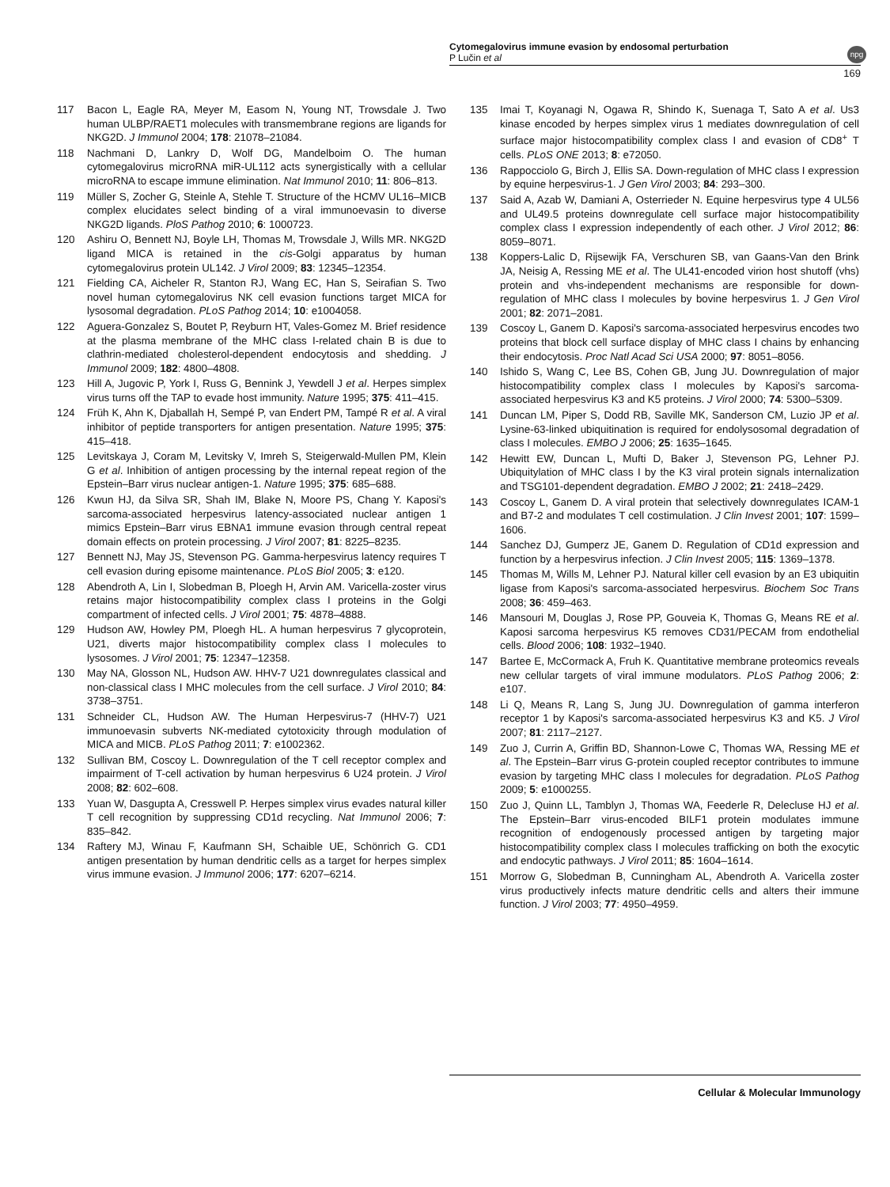Cytomegalovirus immune evasion by endosomal perturbation
P Lučin et al
169
npg
117 Bacon L, Eagle RA, Meyer M, Easom N, Young NT, Trowsdale J. Two human ULBP/RAET1 molecules with transmembrane regions are ligands for NKG2D. J Immunol 2004; 178: 21078–21084.
118 Nachmani D, Lankry D, Wolf DG, Mandelboim O. The human cytomegalovirus microRNA miR-UL112 acts synergistically with a cellular microRNA to escape immune elimination. Nat Immunol 2010; 11: 806–813.
119 Müller S, Zocher G, Steinle A, Stehle T. Structure of the HCMV UL16–MICB complex elucidates select binding of a viral immunoevasin to diverse NKG2D ligands. PloS Pathog 2010; 6: 1000723.
120 Ashiru O, Bennett NJ, Boyle LH, Thomas M, Trowsdale J, Wills MR. NKG2D ligand MICA is retained in the cis-Golgi apparatus by human cytomegalovirus protein UL142. J Virol 2009; 83: 12345–12354.
121 Fielding CA, Aicheler R, Stanton RJ, Wang EC, Han S, Seirafian S. Two novel human cytomegalovirus NK cell evasion functions target MICA for lysosomal degradation. PLoS Pathog 2014; 10: e1004058.
122 Aguera-Gonzalez S, Boutet P, Reyburn HT, Vales-Gomez M. Brief residence at the plasma membrane of the MHC class I-related chain B is due to clathrin-mediated cholesterol-dependent endocytosis and shedding. J Immunol 2009; 182: 4800–4808.
123 Hill A, Jugovic P, York I, Russ G, Bennink J, Yewdell J et al. Herpes simplex virus turns off the TAP to evade host immunity. Nature 1995; 375: 411–415.
124 Früh K, Ahn K, Djaballah H, Sempé P, van Endert PM, Tampé R et al. A viral inhibitor of peptide transporters for antigen presentation. Nature 1995; 375: 415–418.
125 Levitskaya J, Coram M, Levitsky V, Imreh S, Steigerwald-Mullen PM, Klein G et al. Inhibition of antigen processing by the internal repeat region of the Epstein–Barr virus nuclear antigen-1. Nature 1995; 375: 685–688.
126 Kwun HJ, da Silva SR, Shah IM, Blake N, Moore PS, Chang Y. Kaposi's sarcoma-associated herpesvirus latency-associated nuclear antigen 1 mimics Epstein–Barr virus EBNA1 immune evasion through central repeat domain effects on protein processing. J Virol 2007; 81: 8225–8235.
127 Bennett NJ, May JS, Stevenson PG. Gamma-herpesvirus latency requires T cell evasion during episome maintenance. PLoS Biol 2005; 3: e120.
128 Abendroth A, Lin I, Slobedman B, Ploegh H, Arvin AM. Varicella-zoster virus retains major histocompatibility complex class I proteins in the Golgi compartment of infected cells. J Virol 2001; 75: 4878–4888.
129 Hudson AW, Howley PM, Ploegh HL. A human herpesvirus 7 glycoprotein, U21, diverts major histocompatibility complex class I molecules to lysosomes. J Virol 2001; 75: 12347–12358.
130 May NA, Glosson NL, Hudson AW. HHV-7 U21 downregulates classical and non-classical class I MHC molecules from the cell surface. J Virol 2010; 84: 3738–3751.
131 Schneider CL, Hudson AW. The Human Herpesvirus-7 (HHV-7) U21 immunoevasin subverts NK-mediated cytotoxicity through modulation of MICA and MICB. PLoS Pathog 2011; 7: e1002362.
132 Sullivan BM, Coscoy L. Downregulation of the T cell receptor complex and impairment of T-cell activation by human herpesvirus 6 U24 protein. J Virol 2008; 82: 602–608.
133 Yuan W, Dasgupta A, Cresswell P. Herpes simplex virus evades natural killer T cell recognition by suppressing CD1d recycling. Nat Immunol 2006; 7: 835–842.
134 Raftery MJ, Winau F, Kaufmann SH, Schaible UE, Schönrich G. CD1 antigen presentation by human dendritic cells as a target for herpes simplex virus immune evasion. J Immunol 2006; 177: 6207–6214.
135 Imai T, Koyanagi N, Ogawa R, Shindo K, Suenaga T, Sato A et al. Us3 kinase encoded by herpes simplex virus 1 mediates downregulation of cell surface major histocompatibility complex class I and evasion of CD8<sup>+</sup> T cells. PLoS ONE 2013; 8: e72050.
136 Rappocciolo G, Birch J, Ellis SA. Down-regulation of MHC class I expression by equine herpesvirus-1. J Gen Virol 2003; 84: 293–300.
137 Said A, Azab W, Damiani A, Osterrieder N. Equine herpesvirus type 4 UL56 and UL49.5 proteins downregulate cell surface major histocompatibility complex class I expression independently of each other. J Virol 2012; 86: 8059–8071.
138 Koppers-Lalic D, Rijsewijk FA, Verschuren SB, van Gaans-Van den Brink JA, Neisig A, Ressing ME et al. The UL41-encoded virion host shutoff (vhs) protein and vhs-independent mechanisms are responsible for down-regulation of MHC class I molecules by bovine herpesvirus 1. J Gen Virol 2001; 82: 2071–2081.
139 Coscoy L, Ganem D. Kaposi's sarcoma-associated herpesvirus encodes two proteins that block cell surface display of MHC class I chains by enhancing their endocytosis. Proc Natl Acad Sci USA 2000; 97: 8051–8056.
140 Ishido S, Wang C, Lee BS, Cohen GB, Jung JU. Downregulation of major histocompatibility complex class I molecules by Kaposi's sarcoma-associated herpesvirus K3 and K5 proteins. J Virol 2000; 74: 5300–5309.
141 Duncan LM, Piper S, Dodd RB, Saville MK, Sanderson CM, Luzio JP et al. Lysine-63-linked ubiquitination is required for endolysosomal degradation of class I molecules. EMBO J 2006; 25: 1635–1645.
142 Hewitt EW, Duncan L, Mufti D, Baker J, Stevenson PG, Lehner PJ. Ubiquitylation of MHC class I by the K3 viral protein signals internalization and TSG101-dependent degradation. EMBO J 2002; 21: 2418–2429.
143 Coscoy L, Ganem D. A viral protein that selectively downregulates ICAM-1 and B7-2 and modulates T cell costimulation. J Clin Invest 2001; 107: 1599–1606.
144 Sanchez DJ, Gumperz JE, Ganem D. Regulation of CD1d expression and function by a herpesvirus infection. J Clin Invest 2005; 115: 1369–1378.
145 Thomas M, Wills M, Lehner PJ. Natural killer cell evasion by an E3 ubiquitin ligase from Kaposi's sarcoma-associated herpesvirus. Biochem Soc Trans 2008; 36: 459–463.
146 Mansouri M, Douglas J, Rose PP, Gouveia K, Thomas G, Means RE et al. Kaposi sarcoma herpesvirus K5 removes CD31/PECAM from endothelial cells. Blood 2006; 108: 1932–1940.
147 Bartee E, McCormack A, Fruh K. Quantitative membrane proteomics reveals new cellular targets of viral immune modulators. PLoS Pathog 2006; 2: e107.
148 Li Q, Means R, Lang S, Jung JU. Downregulation of gamma interferon receptor 1 by Kaposi's sarcoma-associated herpesvirus K3 and K5. J Virol 2007; 81: 2117–2127.
149 Zuo J, Currin A, Griffin BD, Shannon-Lowe C, Thomas WA, Ressing ME et al. The Epstein–Barr virus G-protein coupled receptor contributes to immune evasion by targeting MHC class I molecules for degradation. PLoS Pathog 2009; 5: e1000255.
150 Zuo J, Quinn LL, Tamblyn J, Thomas WA, Feederle R, Delecluse HJ et al. The Epstein–Barr virus-encoded BILF1 protein modulates immune recognition of endogenously processed antigen by targeting major histocompatibility complex class I molecules trafficking on both the exocytic and endocytic pathways. J Virol 2011; 85: 1604–1614.
151 Morrow G, Slobedman B, Cunningham AL, Abendroth A. Varicella zoster virus productively infects mature dendritic cells and alters their immune function. J Virol 2003; 77: 4950–4959.
Cellular & Molecular Immunology